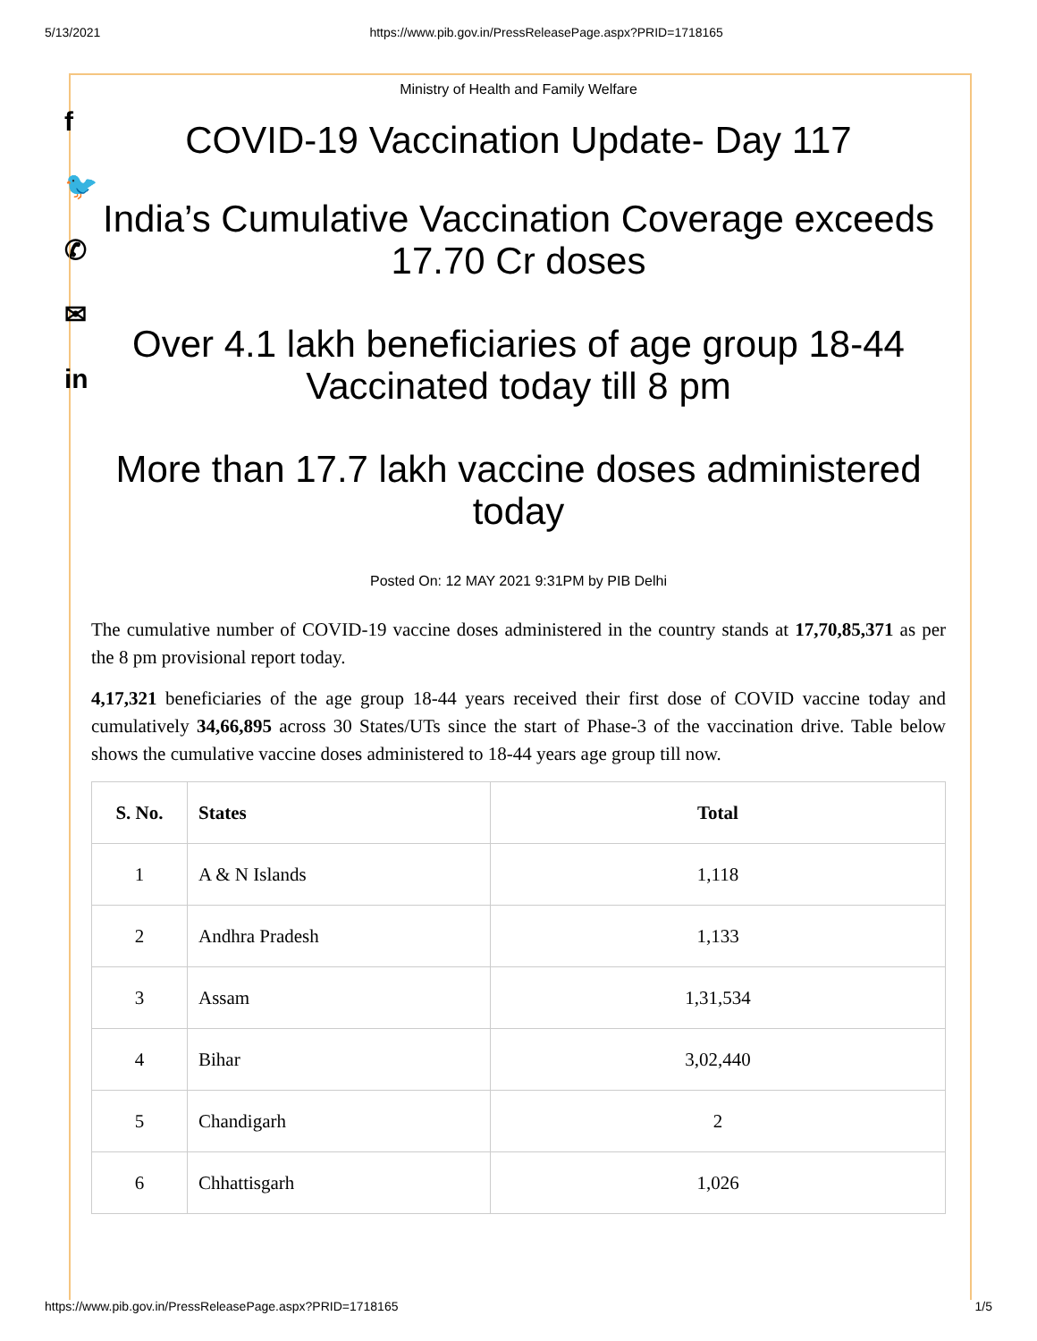5/13/2021 https://www.pib.gov.in/PressReleasePage.aspx?PRID=1718165
f
🐦
✆
✉
in
Ministry of Health and Family Welfare
COVID-19 Vaccination Update- Day 117
India’s Cumulative Vaccination Coverage exceeds 17.70 Cr doses
Over 4.1 lakh beneficiaries of age group 18-44 Vaccinated today till 8 pm
More than 17.7 lakh vaccine doses administered today
Posted On: 12 MAY 2021 9:31PM by PIB Delhi
The cumulative number of COVID-19 vaccine doses administered in the country stands at 17,70,85,371 as per the 8 pm provisional report today.
4,17,321 beneficiaries of the age group 18-44 years received their first dose of COVID vaccine today and cumulatively 34,66,895 across 30 States/UTs since the start of Phase-3 of the vaccination drive. Table below shows the cumulative vaccine doses administered to 18-44 years age group till now.
| S. No. | States | Total |
| --- | --- | --- |
| 1 | A & N Islands | 1,118 |
| 2 | Andhra Pradesh | 1,133 |
| 3 | Assam | 1,31,534 |
| 4 | Bihar | 3,02,440 |
| 5 | Chandigarh | 2 |
| 6 | Chhattisgarh | 1,026 |
https://www.pib.gov.in/PressReleasePage.aspx?PRID=1718165 1/5